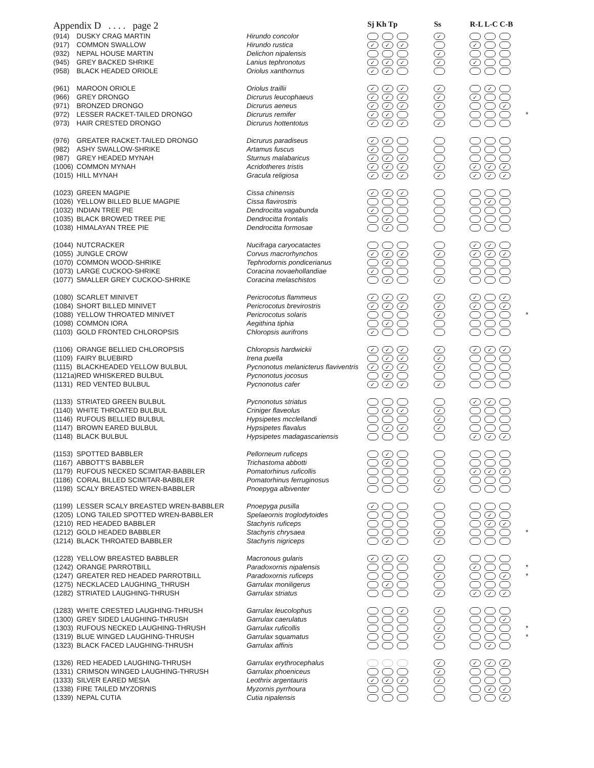| Appendix D . . . . page 2 | | | Sj Kh Tp | Ss | R-L L-C C-B | |
| (914) | DUSKY CRAG MARTIN | Hirundo concolor | | ✓ | | |
| (917) | COMMON SWALLOW | Hirundo rustica | ✓ ✓ ✓ | | ✓ | |
| (932) | NEPAL HOUSE MARTIN | Delichon nipalensis | | ✓ | | |
| (945) | GREY BACKED SHRIKE | Lanius tephronotus | ✓ ✓ ✓ | ✓ | ✓ | |
| (958) | BLACK HEADED ORIOLE | Oriolus xanthornus | ✓ ✓ | | | |
| (961) | MAROON ORIOLE | Oriolus traillii | ✓ ✓ ✓ | ✓ | ✓ | |
| (966) | GREY DRONGO | Dicrurus leucophaeus | ✓ ✓ ✓ | ✓ | ✓ | |
| (971) | BRONZED DRONGO | Dicrurus aeneus | ✓ ✓ ✓ | ✓ | ✓ | |
| (972) | LESSER RACKET-TAILED DRONGO | Dicrurus remifer | ✓ ✓ | | | * |
| (973) | HAIR CRESTED DRONGO | Dicrurus hottentotus | ✓ ✓ ✓ | ✓ | | |
| (976) | GREATER RACKET-TAILED DRONGO | Dicrurus paradiseus | ✓ ✓ | | | |
| (982) | ASHY SWALLOW-SHRIKE | Artamus fuscus | ✓ | | | |
| (987) | GREY HEADED MYNAH | Sturnus malabaricus | ✓ ✓ ✓ | | | |
| (1006) | COMMON MYNAH | Acridotheres tristis | ✓ ✓ ✓ | ✓ | ✓ ✓ ✓ | |
| (1015) | HILL MYNAH | Gracula religiosa | ✓ ✓ ✓ | ✓ | ✓ ✓ ✓ | |
| (1023) | GREEN MAGPIE | Cissa chinensis | ✓ ✓ ✓ | | | |
| (1026) | YELLOW BILLED BLUE MAGPIE | Cissa flavirostris | | | ✓ | |
| (1032) | INDIAN TREE PIE | Dendrocitta vagabunda | ✓ | | | |
| (1035) | BLACK BROWED TREE PIE | Dendrocitta frontalis | ✓ | | | |
| (1038) | HIMALAYAN TREE PIE | Dendrocitta formosae | ✓ | | | |
| (1044) | NUTCRACKER | Nucifraga caryocatactes | | | ✓ ✓ | |
| (1055) | JUNGLE CROW | Corvus macrorhynchos | ✓ ✓ ✓ | ✓ | ✓ ✓ ✓ | |
| (1070) | COMMON WOOD-SHRIKE | Tephrodornis pondicerianus | ✓ | | | |
| (1073) | LARGE CUCKOO-SHRIKE | Coracina novaehollandiae | ✓ | | | |
| (1077) | SMALLER GREY CUCKOO-SHRIKE | Coracina melaschistos | ✓ | ✓ | | |
| (1080) | SCARLET MINIVET | Pericrocotus flammeus | ✓ ✓ ✓ | ✓ | ✓ ✓ | |
| (1084) | SHORT BILLED MINIVET | Pericrocotus brevirostris | ✓ ✓ ✓ | ✓ | ✓ ✓ | |
| (1088) | YELLOW THROATED MINIVET | Pericrocotus solaris | | ✓ | | * |
| (1098) | COMMON IORA | Aegithina tiphia | ✓ | | | |
| (1103) | GOLD FRONTED CHLOROPSIS | Chloropsis aurifrons | ✓ | | | |
| (1106) | ORANGE BELLIED CHLOROPSIS | Chloropsis hardwickii | ✓ ✓ ✓ | ✓ | ✓ ✓ ✓ | |
| (1109) | FAIRY BLUEBIRD | Irena puella | ✓ ✓ | ✓ | | |
| (1115) | BLACKHEADED YELLOW BULBUL | Pycnonotus melanicterus flaviventris | ✓ ✓ ✓ | ✓ | | |
| (1121a) | RED WHISKERED BULBUL | Pycnonotus jocosus | ✓ | | | |
| (1131) | RED VENTED BULBUL | Pycnonotus cafer | ✓ ✓ ✓ | ✓ | | |
| (1133) | STRIATED GREEN BULBUL | Pycnonotus striatus | | | ✓ ✓ | |
| (1140) | WHITE THROATED BULBUL | Criniger flaveolus | ✓ ✓ | ✓ | | |
| (1146) | RUFOUS BELLIED BULBUL | Hypsipetes mcclellandi | | ✓ | | |
| (1147) | BROWN EARED BULBUL | Hypsipetes flavalus | ✓ ✓ | ✓ | | |
| (1148) | BLACK BULBUL | Hypsipetes madagascariensis | | | ✓ ✓ ✓ | |
| (1153) | SPOTTED BABBLER | Pellorneum ruficeps | ✓ | | | |
| (1167) | ABBOTT'S BABBLER | Trichastoma abbotti | ✓ | | | |
| (1179) | RUFOUS NECKED SCIMITAR-BABBLER | Pomatorhinus ruficollis | | | ✓ ✓ ✓ | |
| (1186) | CORAL BILLED SCIMITAR-BABBLER | Pomatorhinus ferruginosus | | ✓ | | |
| (1198) | SCALY BREASTED WREN-BABBLER | Pnoepyga albiventer | | ✓ | | |
| (1199) | LESSER SCALY BREASTED WREN-BABBLER | Pnoepyga pusilla | ✓ | | | |
| (1205) | LONG TAILED SPOTTED WREN-BABBLER | Spelaeornis troglodytoides | | | ✓ | |
| (1210) | RED HEADED BABBLER | Stachyris ruficeps | | | ✓ ✓ | |
| (1212) | GOLD HEADED BABBLER | Stachyris chrysaea | | ✓ | | * |
| (1214) | BLACK THROATED BABBLER | Stachyris nigriceps | ✓ | ✓ | | |
| (1228) | YELLOW BREASTED BABBLER | Macronous gularis | ✓ ✓ ✓ | ✓ | | |
| (1242) | ORANGE PARROTBILL | Paradoxornis nipalensis | | | ✓ | * |
| (1247) | GREATER RED HEADED PARROTBILL | Paradoxornis ruficeps | | ✓ | ✓ | * |
| (1275) | NECKLACED LAUGHING_THRUSH | Garrulax moniligerus | ✓ | | | |
| (1282) | STRIATED LAUGHING-THRUSH | Garrulax striatus | | ✓ | ✓ ✓ ✓ | |
| (1283) | WHITE CRESTED LAUGHING-THRUSH | Garrulax leucolophus | ✓ | ✓ | | |
| (1300) | GREY SIDED LAUGHING-THRUSH | Garrulax caerulatus | | | ✓ | |
| (1303) | RUFOUS NECKED LAUGHING-THRUSH | Garrulax ruficollis | | ✓ | | * |
| (1319) | BLUE WINGED LAUGHING-THRUSH | Garrulax squamatus | | ✓ | | * |
| (1323) | BLACK FACED LAUGHING-THRUSH | Garrulax affinis | | | ✓ | |
| (1326) | RED HEADED LAUGHING-THRUSH | Garrulax erythrocephalus | | ✓ | ✓ ✓ ✓ | |
| (1331) | CRIMSON WINGED LAUGHING-THRUSH | Garrulax phoeniceus | | ✓ | | |
| (1333) | SILVER EARED MESIA | Leothrix argentauris | ✓ ✓ ✓ | ✓ | | |
| (1338) | FIRE TAILED MYZORNIS | Myzornis pyrrhoura | | | ✓ ✓ | |
| (1339) | NEPAL CUTIA | Cutia nipalensis | | | ✓ | |